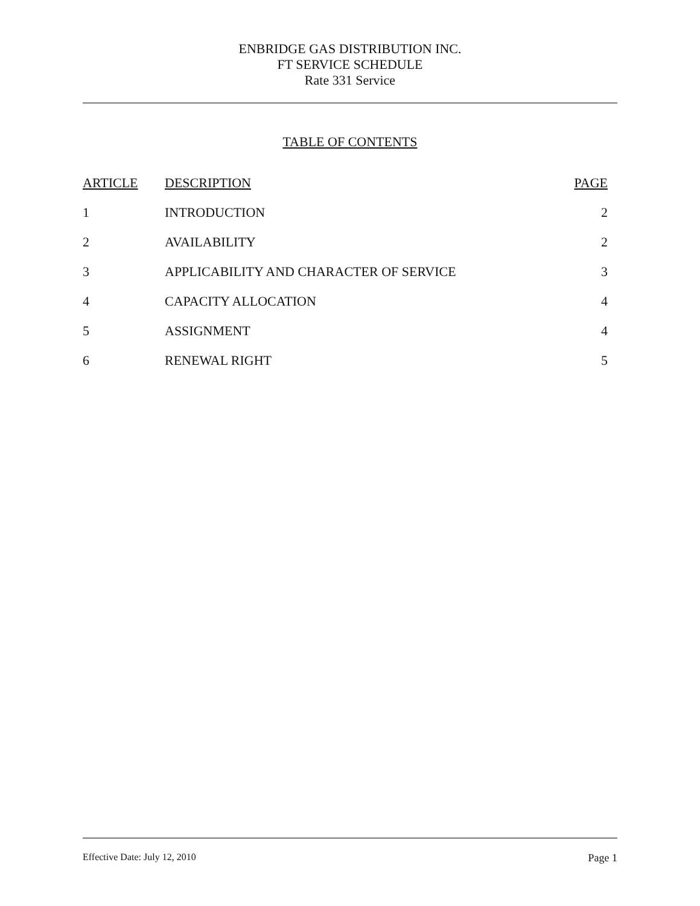ENBRIDGE GAS DISTRIBUTION INC.
FT SERVICE SCHEDULE
Rate 331 Service
TABLE OF CONTENTS
| ARTICLE | DESCRIPTION | PAGE |
| --- | --- | --- |
| 1 | INTRODUCTION | 2 |
| 2 | AVAILABILITY | 2 |
| 3 | APPLICABILITY AND CHARACTER OF SERVICE | 3 |
| 4 | CAPACITY ALLOCATION | 4 |
| 5 | ASSIGNMENT | 4 |
| 6 | RENEWAL RIGHT | 5 |
Effective Date: July 12, 2010 Page 1